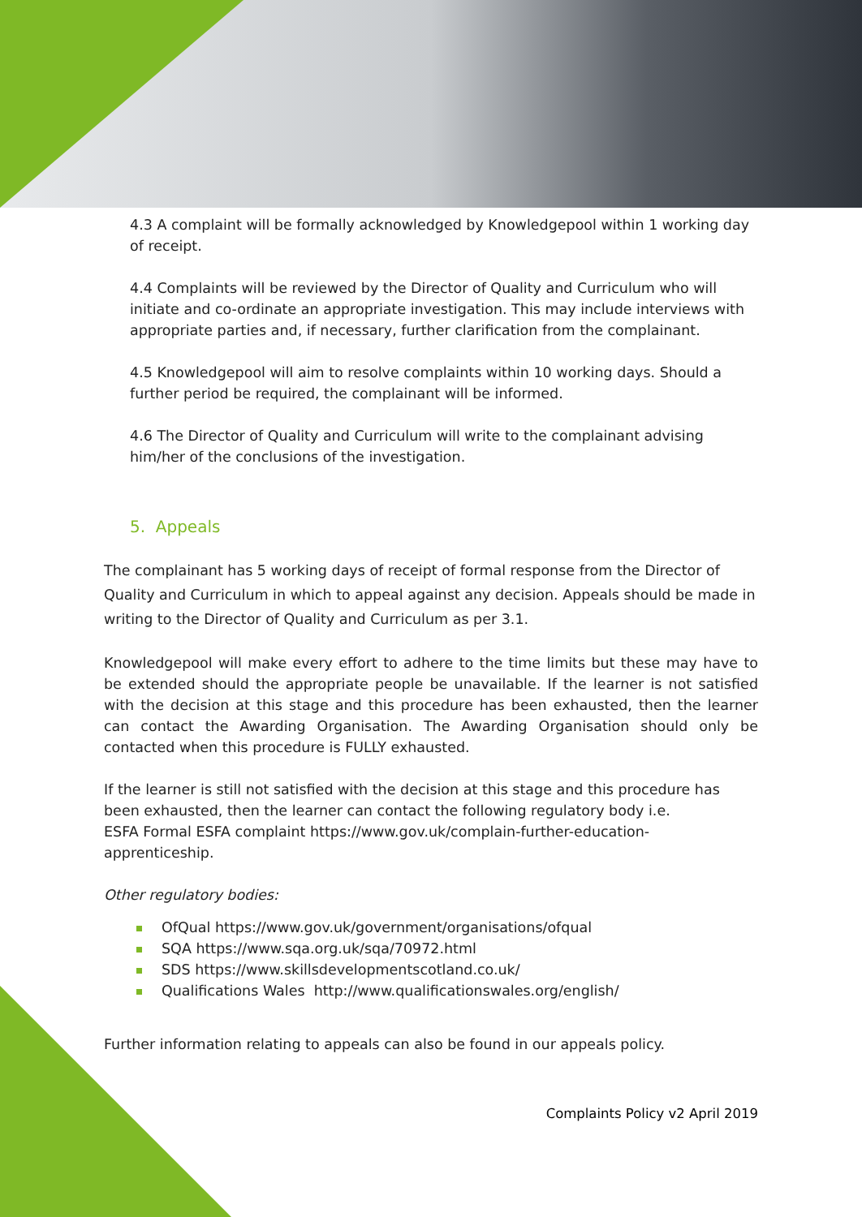4.3 A complaint will be formally acknowledged by Knowledgepool within 1 working day of receipt.
4.4 Complaints will be reviewed by the Director of Quality and Curriculum who will initiate and co-ordinate an appropriate investigation. This may include interviews with appropriate parties and, if necessary, further clarification from the complainant.
4.5 Knowledgepool will aim to resolve complaints within 10 working days. Should a further period be required, the complainant will be informed.
4.6 The Director of Quality and Curriculum will write to the complainant advising him/her of the conclusions of the investigation.
5. Appeals
The complainant has 5 working days of receipt of formal response from the Director of Quality and Curriculum in which to appeal against any decision. Appeals should be made in writing to the Director of Quality and Curriculum as per 3.1.
Knowledgepool will make every effort to adhere to the time limits but these may have to be extended should the appropriate people be unavailable. If the learner is not satisfied with the decision at this stage and this procedure has been exhausted, then the learner can contact the Awarding Organisation. The Awarding Organisation should only be contacted when this procedure is FULLY exhausted.
If the learner is still not satisfied with the decision at this stage and this procedure has been exhausted, then the learner can contact the following regulatory body i.e.
ESFA Formal ESFA complaint https://www.gov.uk/complain-further-education-apprenticeship.
Other regulatory bodies:
OfQual https://www.gov.uk/government/organisations/ofqual
SQA https://www.sqa.org.uk/sqa/70972.html
SDS https://www.skillsdevelopmentscotland.co.uk/
Qualifications Wales http://www.qualificationswales.org/english/
Further information relating to appeals can also be found in our appeals policy.
Complaints Policy v2 April 2019